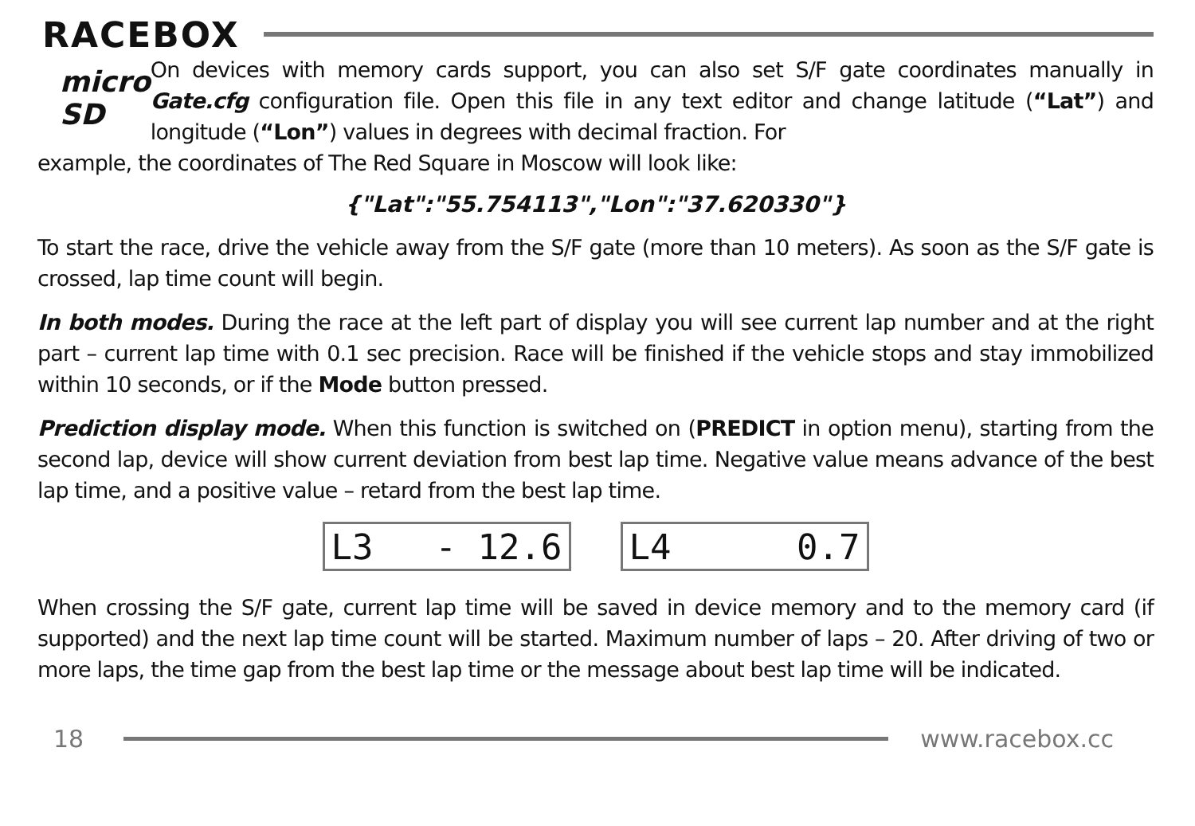RACEBOX
micro SD
On devices with memory cards support, you can also set S/F gate coordinates manually in Gate.cfg configuration file. Open this file in any text editor and change latitude (“Lat”) and longitude (“Lon”) values in degrees with decimal fraction. For
example, the coordinates of The Red Square in Moscow will look like:
{"Lat":"55.754113","Lon":"37.620330"}
To start the race, drive the vehicle away from the S/F gate (more than 10 meters). As soon as the S/F gate is crossed, lap time count will begin.
In both modes. During the race at the left part of display you will see current lap number and at the right part – current lap time with 0.1 sec precision. Race will be finished if the vehicle stops and stay immobilized within 10 seconds, or if the Mode button pressed.
Prediction display mode. When this function is switched on (PREDICT in option menu), starting from the second lap, device will show current deviation from best lap time. Negative value means advance of the best lap time, and a positive value – retard from the best lap time.
L3 - 12.6 L4 0.7
When crossing the S/F gate, current lap time will be saved in device memory and to the memory card (if supported) and the next lap time count will be started. Maximum number of laps – 20. After driving of two or more laps, the time gap from the best lap time or the message about best lap time will be indicated.
18 www.racebox.cc